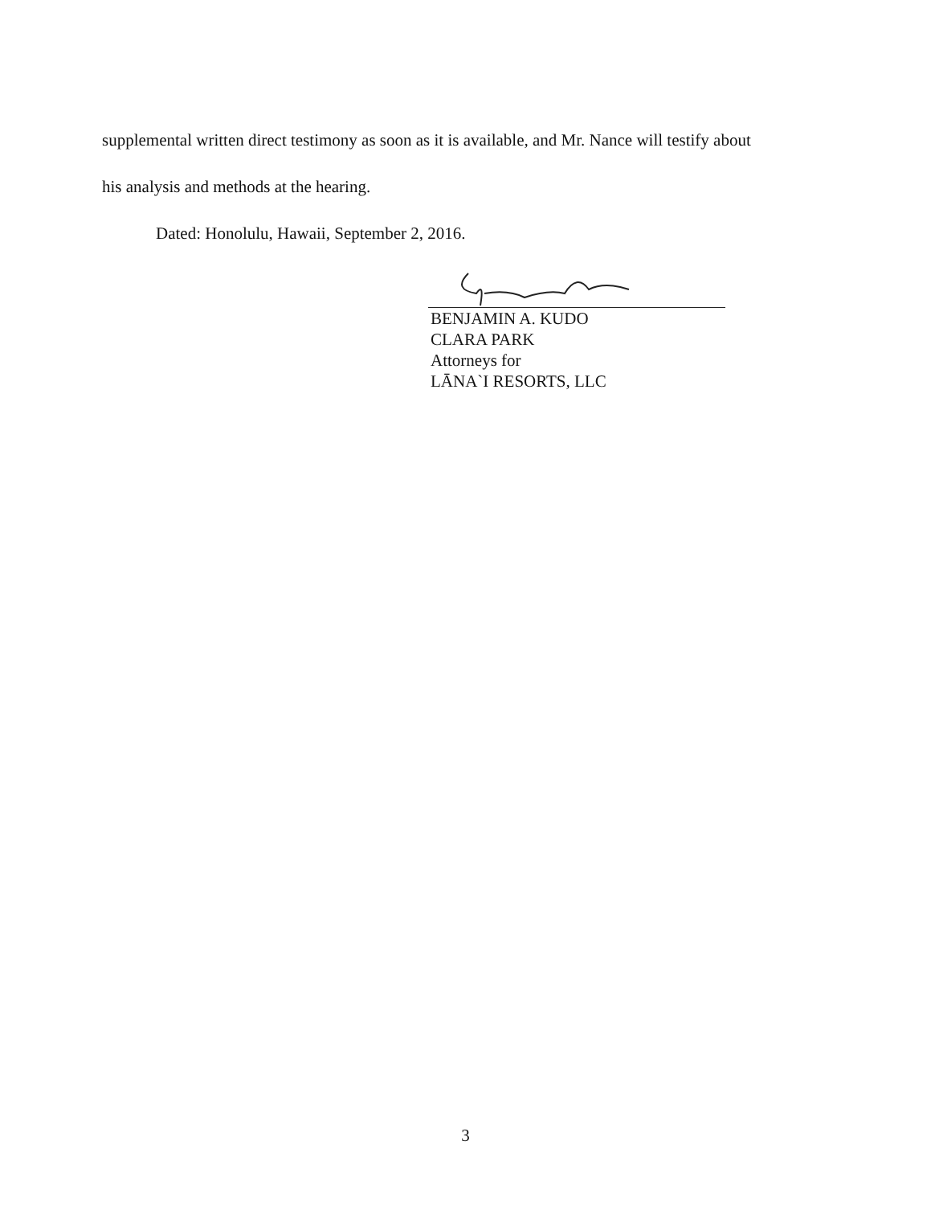supplemental written direct testimony as soon as it is available, and Mr. Nance will testify about
his analysis and methods at the hearing.
Dated: Honolulu, Hawaii, September 2, 2016.
BENJAMIN A. KUDO
CLARA PARK
Attorneys for
LĀNA`I RESORTS, LLC
3